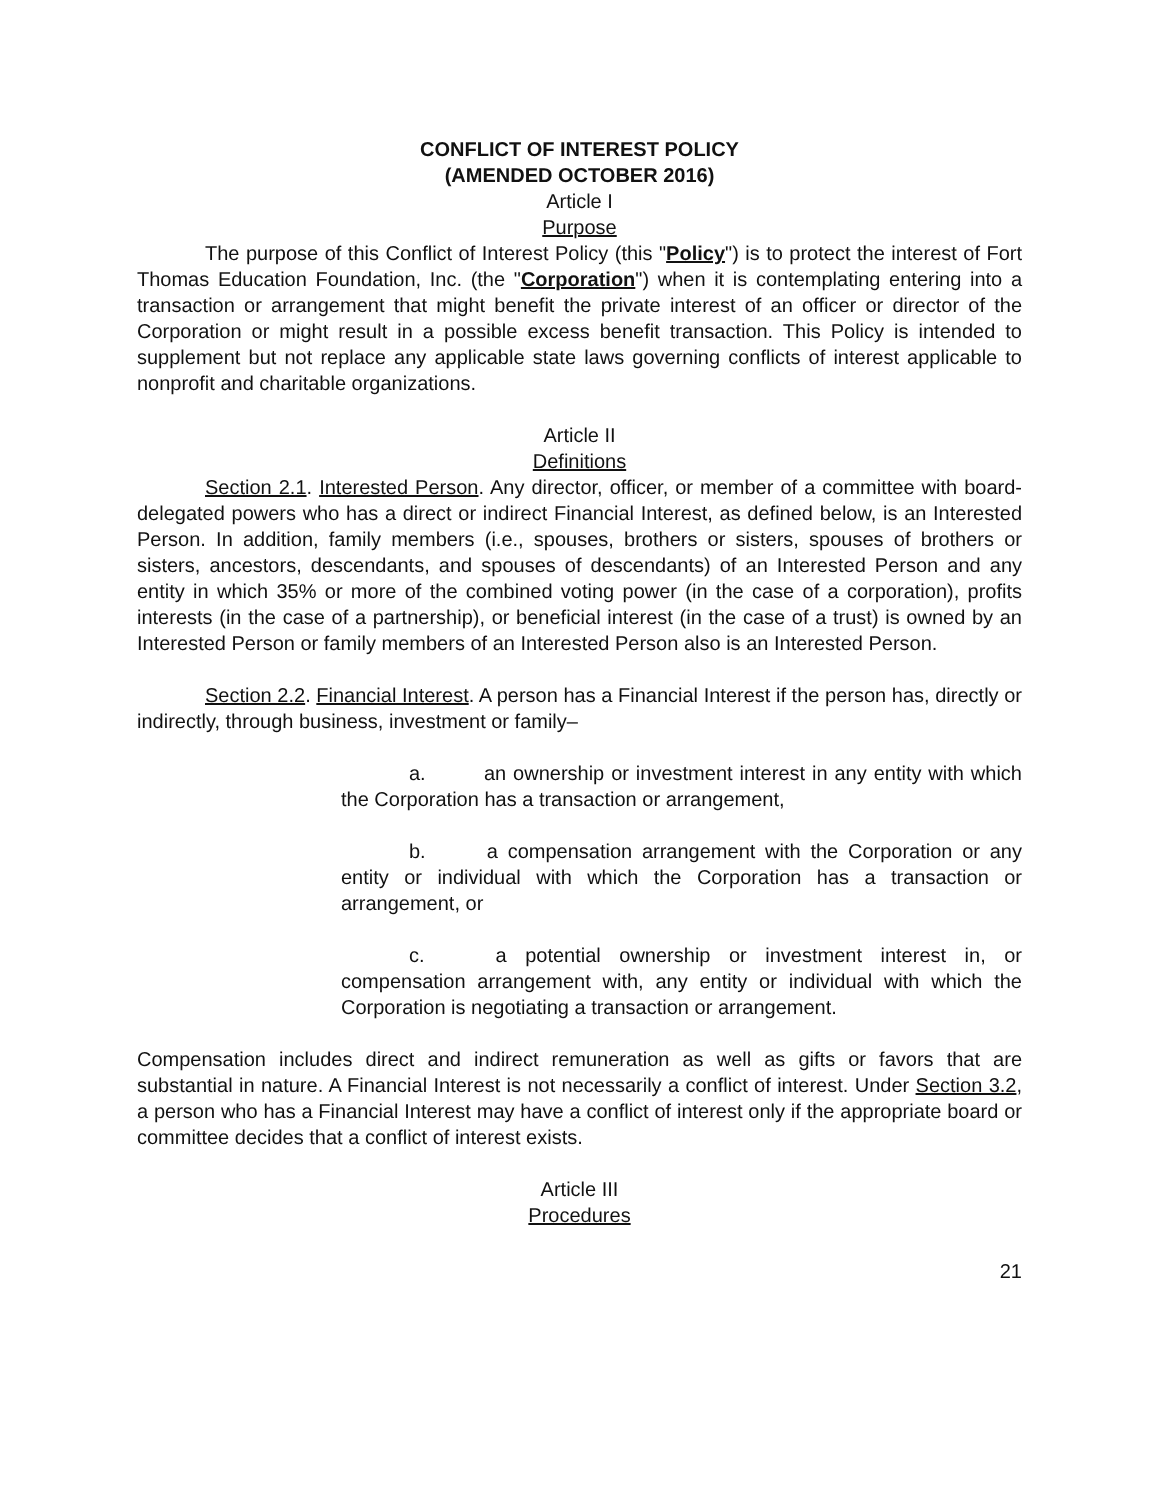CONFLICT OF INTEREST POLICY
(AMENDED OCTOBER 2016)
Article I
Purpose
The purpose of this Conflict of Interest Policy (this "Policy") is to protect the interest of Fort Thomas Education Foundation, Inc. (the "Corporation") when it is contemplating entering into a transaction or arrangement that might benefit the private interest of an officer or director of the Corporation or might result in a possible excess benefit transaction. This Policy is intended to supplement but not replace any applicable state laws governing conflicts of interest applicable to nonprofit and charitable organizations.
Article II
Definitions
Section 2.1. Interested Person. Any director, officer, or member of a committee with board-delegated powers who has a direct or indirect Financial Interest, as defined below, is an Interested Person. In addition, family members (i.e., spouses, brothers or sisters, spouses of brothers or sisters, ancestors, descendants, and spouses of descendants) of an Interested Person and any entity in which 35% or more of the combined voting power (in the case of a corporation), profits interests (in the case of a partnership), or beneficial interest (in the case of a trust) is owned by an Interested Person or family members of an Interested Person also is an Interested Person.
Section 2.2. Financial Interest. A person has a Financial Interest if the person has, directly or indirectly, through business, investment or family–
a. an ownership or investment interest in any entity with which the Corporation has a transaction or arrangement,
b. a compensation arrangement with the Corporation or any entity or individual with which the Corporation has a transaction or arrangement, or
c. a potential ownership or investment interest in, or compensation arrangement with, any entity or individual with which the Corporation is negotiating a transaction or arrangement.
Compensation includes direct and indirect remuneration as well as gifts or favors that are substantial in nature. A Financial Interest is not necessarily a conflict of interest. Under Section 3.2, a person who has a Financial Interest may have a conflict of interest only if the appropriate board or committee decides that a conflict of interest exists.
Article III
Procedures
21